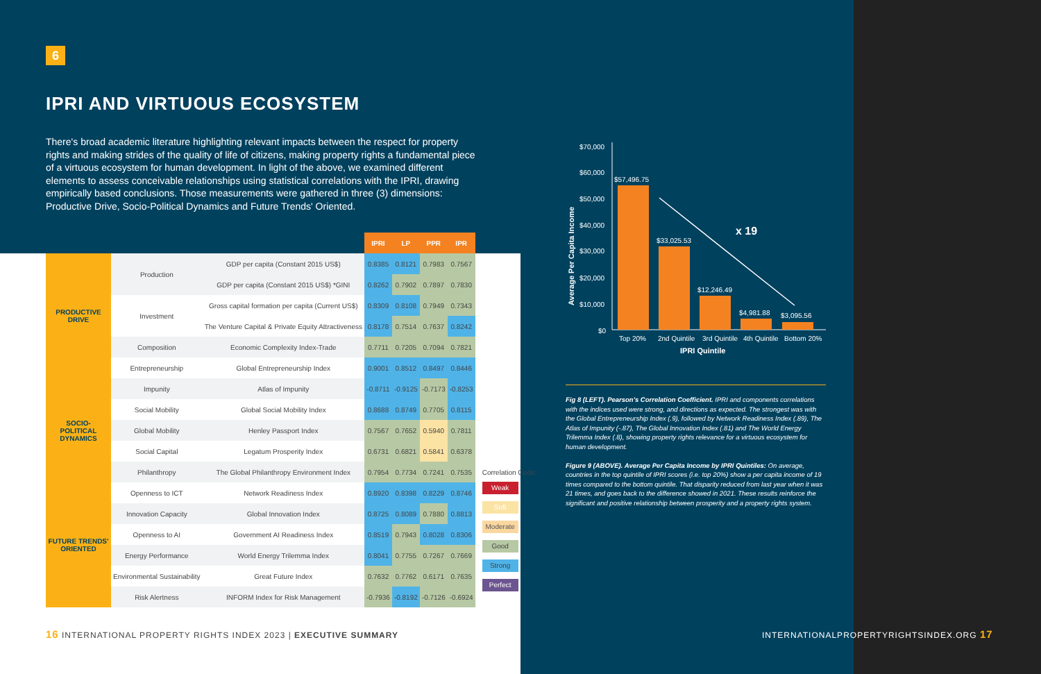6
IPRI AND VIRTUOUS ECOSYSTEM
There's broad academic literature highlighting relevant impacts between the respect for property rights and making strides of the quality of life of citizens, making property rights a fundamental piece of a virtuous ecosystem for human development. In light of the above, we examined different elements to assess conceivable relationships using statistical correlations with the IPRI, drawing empirically based conclusions. Those measurements were gathered in three (3) dimensions: Productive Drive, Socio-Political Dynamics and Future Trends' Oriented.
| | | | IPRI | LP | PPR | IPR |
| PRODUCTIVE DRIVE | Production | GDP per capita (Constant 2015 US$) | 0.8385 | 0.8121 | 0.7983 | 0.7567 |
| | | GDP per capita (Constant 2015 US$) *GINI | 0.8262 | 0.7902 | 0.7897 | 0.7830 |
| | Investment | Gross capital formation per capita (Current US$) | 0.8309 | 0.8108 | 0.7949 | 0.7343 |
| | | The Venture Capital & Private Equity Attractiveness | 0.8178 | 0.7514 | 0.7637 | 0.8242 |
| | Composition | Economic Complexity Index-Trade | 0.7711 | 0.7205 | 0.7094 | 0.7821 |
| | Entrepreneurship | Global Entrepreneurship Index | 0.9001 | 0.8512 | 0.8497 | 0.8446 |
| SOCIO-POLITICAL DYNAMICS | Impunity | Atlas of Impunity | -0.8711 | -0.9125 | -0.7173 | -0.8253 |
| | Social Mobility | Global Social Mobility Index | 0.8688 | 0.8749 | 0.7705 | 0.8115 |
| | Global Mobility | Henley Passport Index | 0.7567 | 0.7652 | 0.5940 | 0.7811 |
| | Social Capital | Legatum Prosperity Index | 0.6731 | 0.6821 | 0.5841 | 0.6378 |
| | Philanthropy | The Global Philanthropy Environment Index | 0.7954 | 0.7734 | 0.7241 | 0.7535 |
| FUTURE TRENDS' ORIENTED | Openness to ICT | Network Readiness Index | 0.8920 | 0.8398 | 0.8229 | 0.8746 |
| | Innovation Capacity | Global Innovation Index | 0.8725 | 0.8089 | 0.7880 | 0.8813 |
| | Openness to AI | Government AI Readiness Index | 0.8519 | 0.7943 | 0.8028 | 0.8306 |
| | Energy Performance | World Energy Trilemma Index | 0.8041 | 0.7755 | 0.7267 | 0.7669 |
| | Environmental Sustainability | Great Future Index | 0.7632 | 0.7762 | 0.6171 | 0.7635 |
| | Risk Alertness | INFORM Index for Risk Management | -0.7936 | -0.8192 | -0.7126 | -0.6924 |
Correlation Code:
Weak
Soft
Moderate
Good
Strong
Perfect
Average Per Capita Income
$70,000
$60,000
$50,000
$40,000
$30,000
$20,000
$10,000
$0
$57,496.75
$33,025.53
$12,246.49
$4,981.88
$3,095.56
x 19
Top 20%
2nd Quintile
3rd Quintile
4th Quintile
Bottom 20%
IPRI Quintile
Fig 8 (LEFT). Pearson's Correlation Coefficient. IPRI and components correlations with the indices used were strong, and directions as expected. The strongest was with the Global Entrepreneurship Index (.9), followed by Network Readiness Index (.89), The Atlas of Impunity (-.87), The Global Innovation Index (.81) and The World Energy Trilemma Index (.8), showing property rights relevance for a virtuous ecosystem for human development.
Figure 9 (ABOVE). Average Per Capita Income by IPRI Quintiles: On average, countries in the top quintile of IPRI scores (i.e. top 20%) show a per capita income of 19 times compared to the bottom quintile. That disparity reduced from last year when it was 21 times, and goes back to the difference showed in 2021. These results reinforce the significant and positive relationship between prosperity and a property rights system.
16 INTERNATIONAL PROPERTY RIGHTS INDEX 2023 | EXECUTIVE SUMMARY
INTERNATIONALPROPERTYRIGHTSINDEX.ORG 17